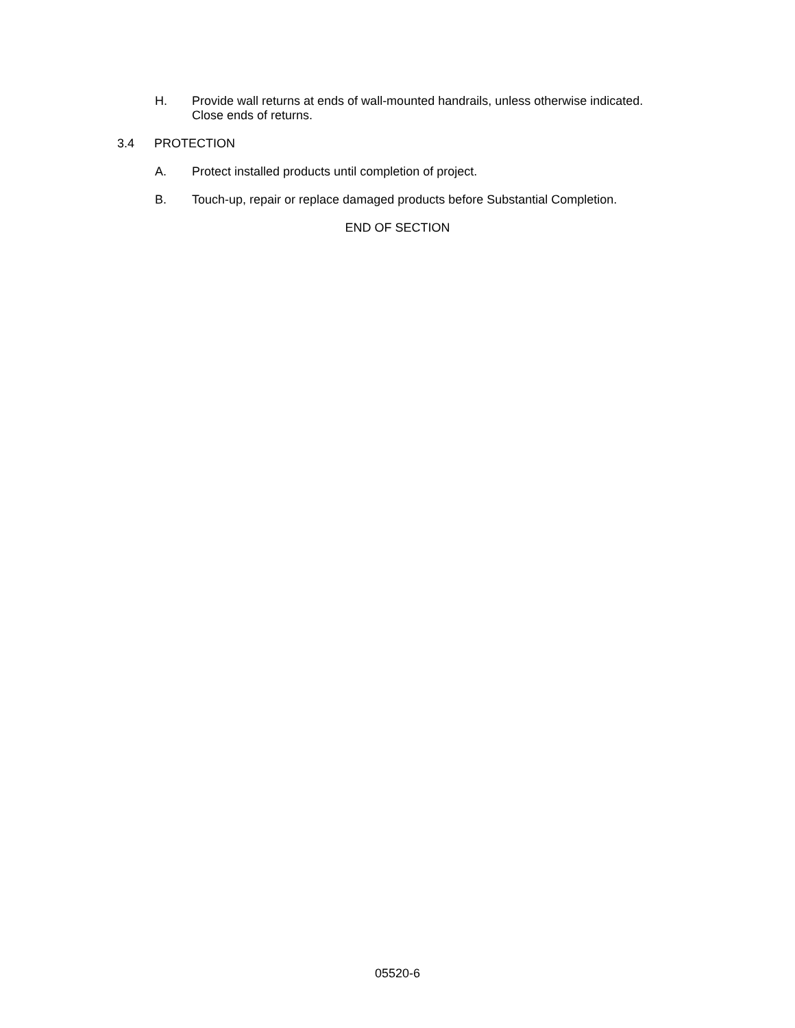H. Provide wall returns at ends of wall-mounted handrails, unless otherwise indicated. Close ends of returns.
3.4 PROTECTION
A. Protect installed products until completion of project.
B. Touch-up, repair or replace damaged products before Substantial Completion.
END OF SECTION
05520-6